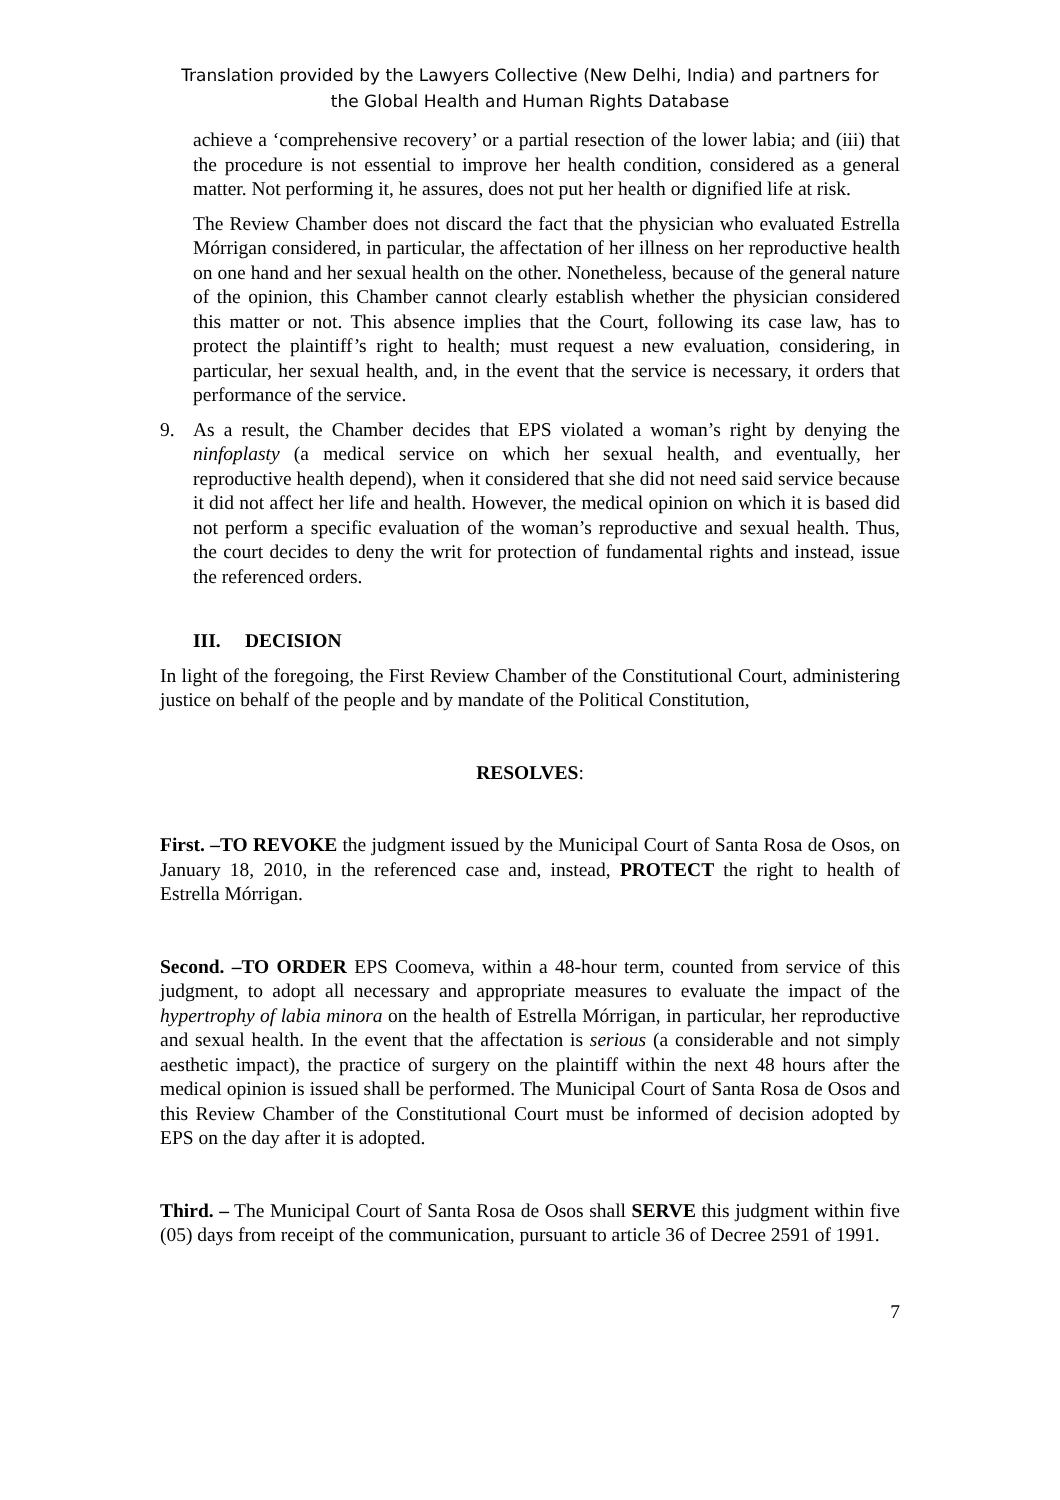Translation provided by the Lawyers Collective (New Delhi, India) and partners for
the Global Health and Human Rights Database
achieve a ‘comprehensive recovery’ or a partial resection of the lower labia; and (iii) that the procedure is not essential to improve her health condition, considered as a general matter. Not performing it, he assures, does not put her health or dignified life at risk.
The Review Chamber does not discard the fact that the physician who evaluated Estrella Mórrigan considered, in particular, the affectation of her illness on her reproductive health on one hand and her sexual health on the other. Nonetheless, because of the general nature of the opinion, this Chamber cannot clearly establish whether the physician considered this matter or not. This absence implies that the Court, following its case law, has to protect the plaintiff’s right to health; must request a new evaluation, considering, in particular, her sexual health, and, in the event that the service is necessary, it orders that performance of the service.
9. As a result, the Chamber decides that EPS violated a woman’s right by denying the ninfoplasty (a medical service on which her sexual health, and eventually, her reproductive health depend), when it considered that she did not need said service because it did not affect her life and health. However, the medical opinion on which it is based did not perform a specific evaluation of the woman’s reproductive and sexual health. Thus, the court decides to deny the writ for protection of fundamental rights and instead, issue the referenced orders.
III. DECISION
In light of the foregoing, the First Review Chamber of the Constitutional Court, administering justice on behalf of the people and by mandate of the Political Constitution,
RESOLVES:
First. –TO REVOKE the judgment issued by the Municipal Court of Santa Rosa de Osos, on January 18, 2010, in the referenced case and, instead, PROTECT the right to health of Estrella Mórrigan.
Second. –TO ORDER EPS Coomeva, within a 48-hour term, counted from service of this judgment, to adopt all necessary and appropriate measures to evaluate the impact of the hypertrophy of labia minora on the health of Estrella Mórrigan, in particular, her reproductive and sexual health. In the event that the affectation is serious (a considerable and not simply aesthetic impact), the practice of surgery on the plaintiff within the next 48 hours after the medical opinion is issued shall be performed. The Municipal Court of Santa Rosa de Osos and this Review Chamber of the Constitutional Court must be informed of decision adopted by EPS on the day after it is adopted.
Third. – The Municipal Court of Santa Rosa de Osos shall SERVE this judgment within five (05) days from receipt of the communication, pursuant to article 36 of Decree 2591 of 1991.
7